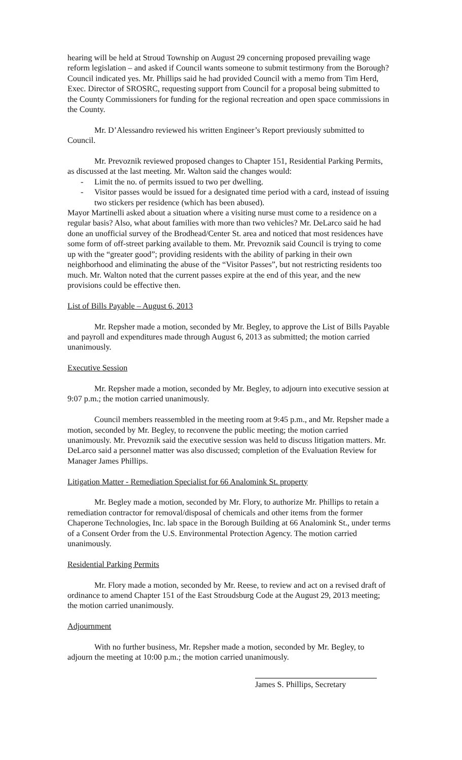hearing will be held at Stroud Township on August 29 concerning proposed prevailing wage reform legislation – and asked if Council wants someone to submit testirmony from the Borough? Council indicated yes. Mr. Phillips said he had provided Council with a memo from Tim Herd, Exec. Director of SROSRC, requesting support from Council for a proposal being submitted to the County Commissioners for funding for the regional recreation and open space commissions in the County.
Mr. D’Alessandro reviewed his written Engineer’s Report previously submitted to Council.
Mr. Prevoznik reviewed proposed changes to Chapter 151, Residential Parking Permits, as discussed at the last meeting. Mr. Walton said the changes would:
- Limit the no. of permits issued to two per dwelling.
- Visitor passes would be issued for a designated time period with a card, instead of issuing two stickers per residence (which has been abused).
Mayor Martinelli asked about a situation where a visiting nurse must come to a residence on a regular basis? Also, what about families with more than two vehicles? Mr. DeLarco said he had done an unofficial survey of the Brodhead/Center St. area and noticed that most residences have some form of off-street parking available to them. Mr. Prevoznik said Council is trying to come up with the “greater good”; providing residents with the ability of parking in their own neighborhood and eliminating the abuse of the “Visitor Passes”, but not restricting residents too much. Mr. Walton noted that the current passes expire at the end of this year, and the new provisions could be effective then.
List of Bills Payable – August 6, 2013
Mr. Repsher made a motion, seconded by Mr. Begley, to approve the List of Bills Payable and payroll and expenditures made through August 6, 2013 as submitted; the motion carried unanimously.
Executive Session
Mr. Repsher made a motion, seconded by Mr. Begley, to adjourn into executive session at 9:07 p.m.; the motion carried unanimously.
Council members reassembled in the meeting room at 9:45 p.m., and Mr. Repsher made a motion, seconded by Mr. Begley, to reconvene the public meeting; the motion carried unanimously. Mr. Prevoznik said the executive session was held to discuss litigation matters. Mr. DeLarco said a personnel matter was also discussed; completion of the Evaluation Review for Manager James Phillips.
Litigation Matter - Remediation Specialist for 66 Analomink St. property
Mr. Begley made a motion, seconded by Mr. Flory, to authorize Mr. Phillips to retain a remediation contractor for removal/disposal of chemicals and other items from the former Chaperone Technologies, Inc. lab space in the Borough Building at 66 Analomink St., under terms of a Consent Order from the U.S. Environmental Protection Agency. The motion carried unanimously.
Residential Parking Permits
Mr. Flory made a motion, seconded by Mr. Reese, to review and act on a revised draft of ordinance to amend Chapter 151 of the East Stroudsburg Code at the August 29, 2013 meeting; the motion carried unanimously.
Adjournment
With no further business, Mr. Repsher made a motion, seconded by Mr. Begley, to adjourn the meeting at 10:00 p.m.; the motion carried unanimously.
James S. Phillips, Secretary